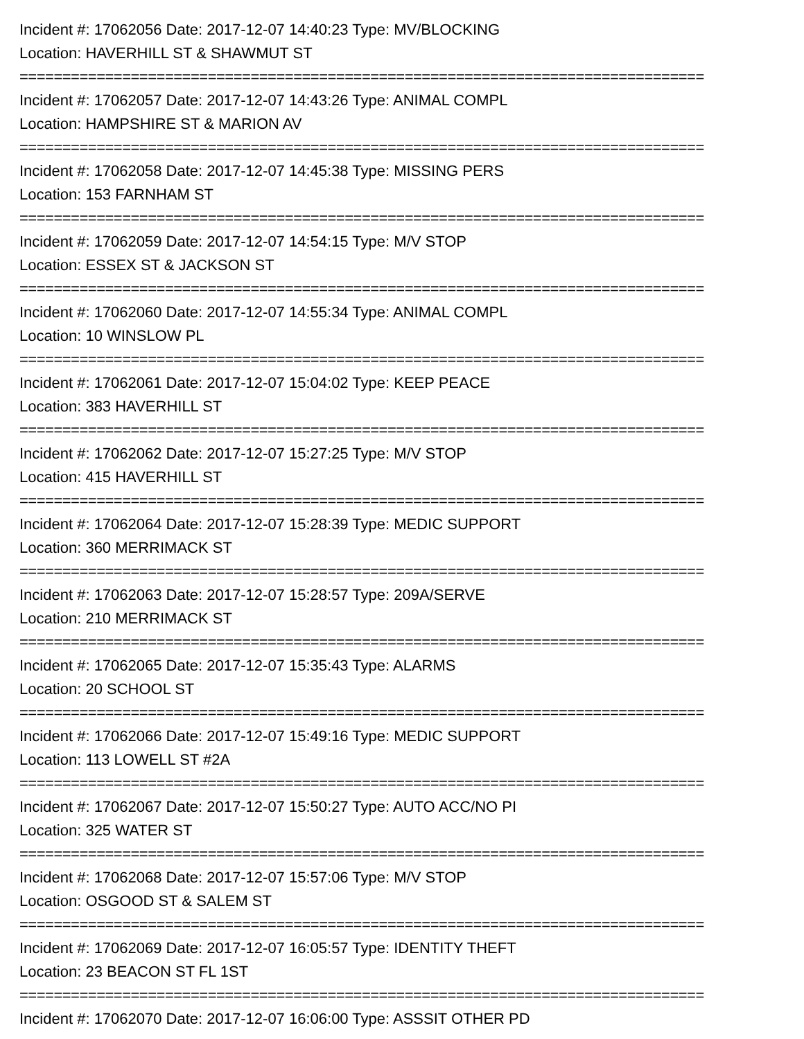Incident #: 17062056 Date: 2017-12-07 14:40:23 Type: MV/BLOCKING
Location: HAVERHILL ST & SHAWMUT ST
================================================================================
Incident #: 17062057 Date: 2017-12-07 14:43:26 Type: ANIMAL COMPL
Location: HAMPSHIRE ST & MARION AV
================================================================================
Incident #: 17062058 Date: 2017-12-07 14:45:38 Type: MISSING PERS
Location: 153 FARNHAM ST
================================================================================
Incident #: 17062059 Date: 2017-12-07 14:54:15 Type: M/V STOP
Location: ESSEX ST & JACKSON ST
================================================================================
Incident #: 17062060 Date: 2017-12-07 14:55:34 Type: ANIMAL COMPL
Location: 10 WINSLOW PL
================================================================================
Incident #: 17062061 Date: 2017-12-07 15:04:02 Type: KEEP PEACE
Location: 383 HAVERHILL ST
================================================================================
Incident #: 17062062 Date: 2017-12-07 15:27:25 Type: M/V STOP
Location: 415 HAVERHILL ST
================================================================================
Incident #: 17062064 Date: 2017-12-07 15:28:39 Type: MEDIC SUPPORT
Location: 360 MERRIMACK ST
================================================================================
Incident #: 17062063 Date: 2017-12-07 15:28:57 Type: 209A/SERVE
Location: 210 MERRIMACK ST
================================================================================
Incident #: 17062065 Date: 2017-12-07 15:35:43 Type: ALARMS
Location: 20 SCHOOL ST
================================================================================
Incident #: 17062066 Date: 2017-12-07 15:49:16 Type: MEDIC SUPPORT
Location: 113 LOWELL ST #2A
================================================================================
Incident #: 17062067 Date: 2017-12-07 15:50:27 Type: AUTO ACC/NO PI
Location: 325 WATER ST
================================================================================
Incident #: 17062068 Date: 2017-12-07 15:57:06 Type: M/V STOP
Location: OSGOOD ST & SALEM ST
================================================================================
Incident #: 17062069 Date: 2017-12-07 16:05:57 Type: IDENTITY THEFT
Location: 23 BEACON ST FL 1ST
================================================================================
Incident #: 17062070 Date: 2017-12-07 16:06:00 Type: ASSSIT OTHER PD